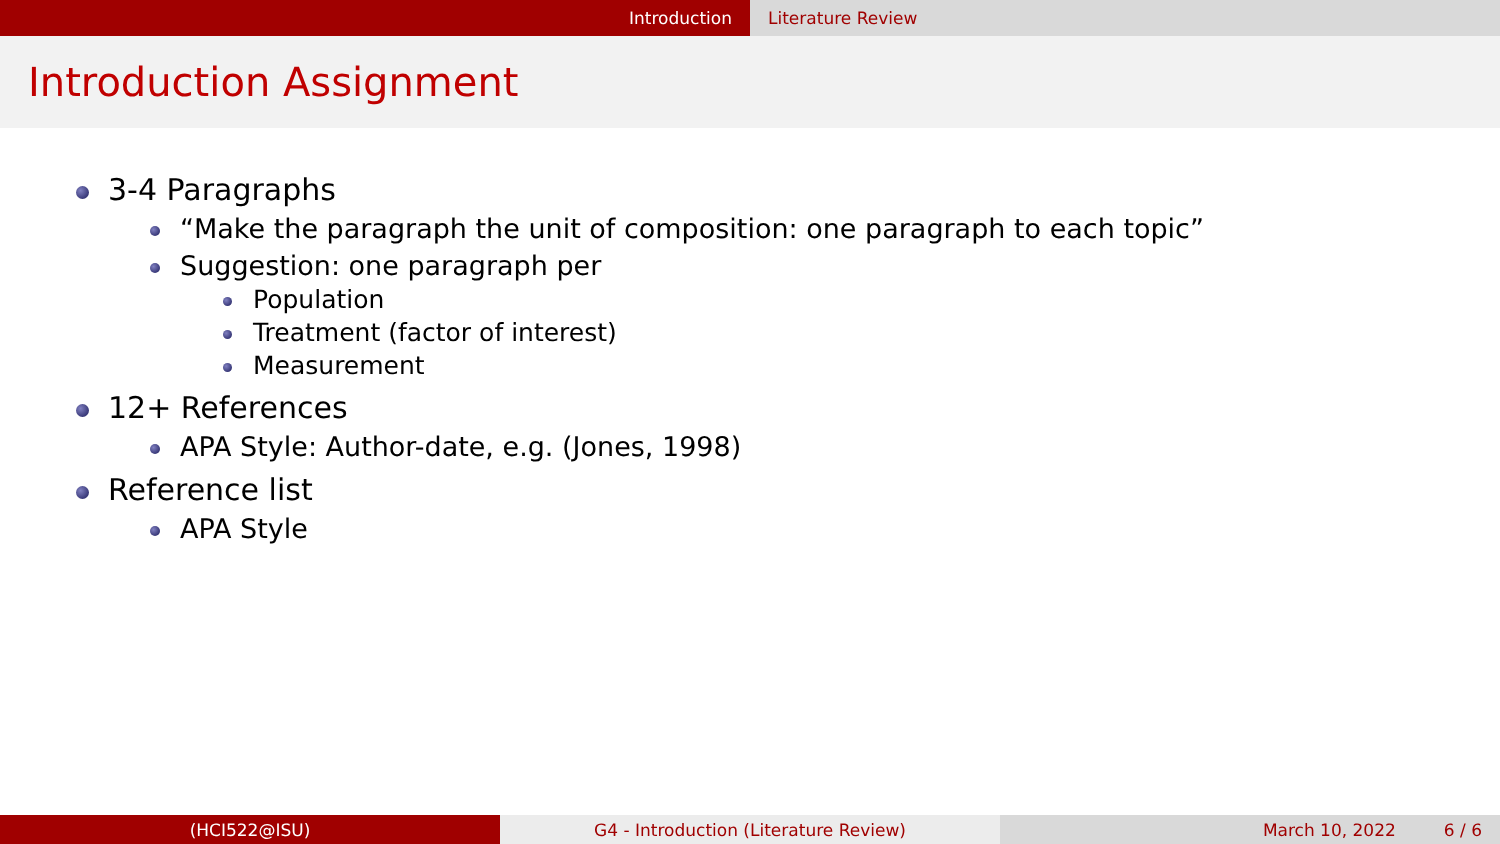Introduction Literature Review
Introduction Assignment
3-4 Paragraphs
“Make the paragraph the unit of composition: one paragraph to each topic”
Suggestion: one paragraph per
Population
Treatment (factor of interest)
Measurement
12+ References
APA Style: Author-date, e.g. (Jones, 1998)
Reference list
APA Style
(HCI522@ISU) G4 - Introduction (Literature Review) March 10, 2022 6 / 6